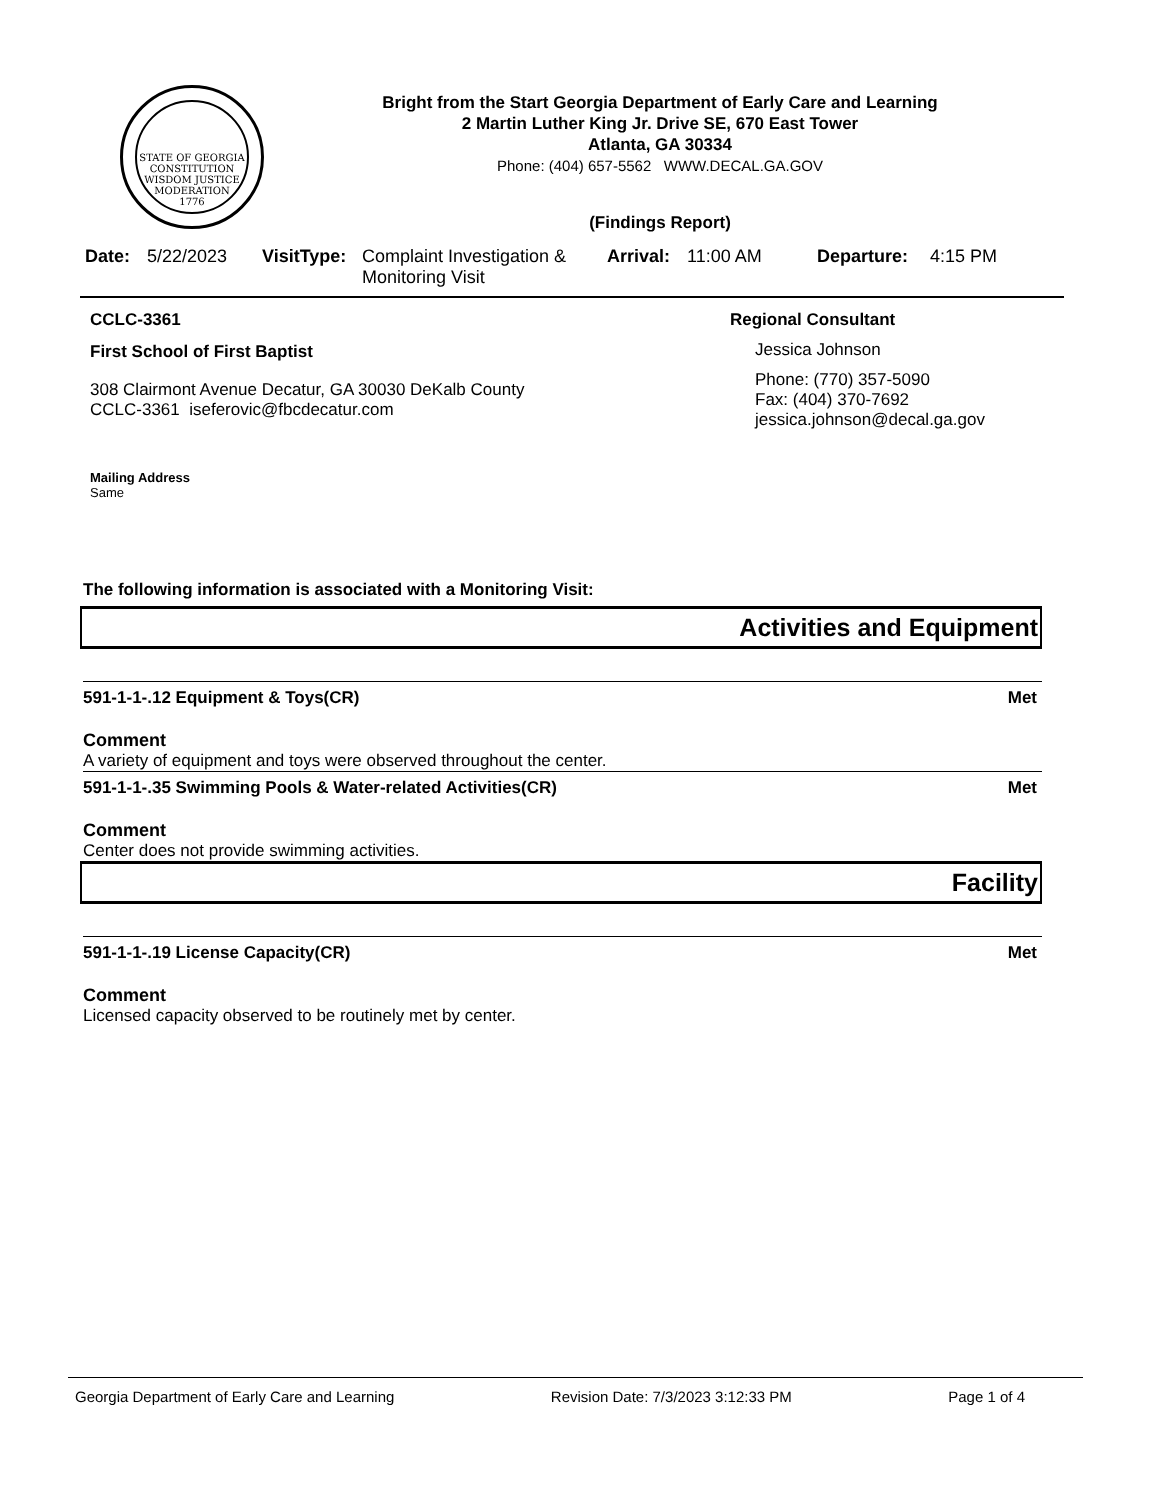STATE OF GEORGIA
CONSTITUTION
WISDOM JUSTICE MODERATION
1776
Bright from the Start Georgia Department of Early Care and Learning
2 Martin Luther King Jr. Drive SE, 670 East Tower
Atlanta, GA 30334
Phone: (404) 657-5562 WWW.DECAL.GA.GOV
(Findings Report)
Date: 5/22/2023 VisitType: Complaint Investigation &
Monitoring Visit Arrival: 11:00 AM Departure: 4:15 PM
CCLC-3361
First School of First Baptist
308 Clairmont Avenue Decatur, GA 30030 DeKalb County
CCLC-3361 iseferovic@fbcdecatur.com
Mailing Address
Same
Regional Consultant
Jessica Johnson
Phone: (770) 357-5090
Fax: (404) 370-7692
jessica.johnson@decal.ga.gov
The following information is associated with a Monitoring Visit:
Activities and Equipment
591-1-1-.12 Equipment & Toys(CR) Met
Comment
A variety of equipment and toys were observed throughout the center.
591-1-1-.35 Swimming Pools & Water-related Activities(CR) Met
Comment
Center does not provide swimming activities.
Facility
591-1-1-.19 License Capacity(CR) Met
Comment
Licensed capacity observed to be routinely met by center.
Georgia Department of Early Care and Learning Revision Date: 7/3/2023 3:12:33 PM Page 1 of 4